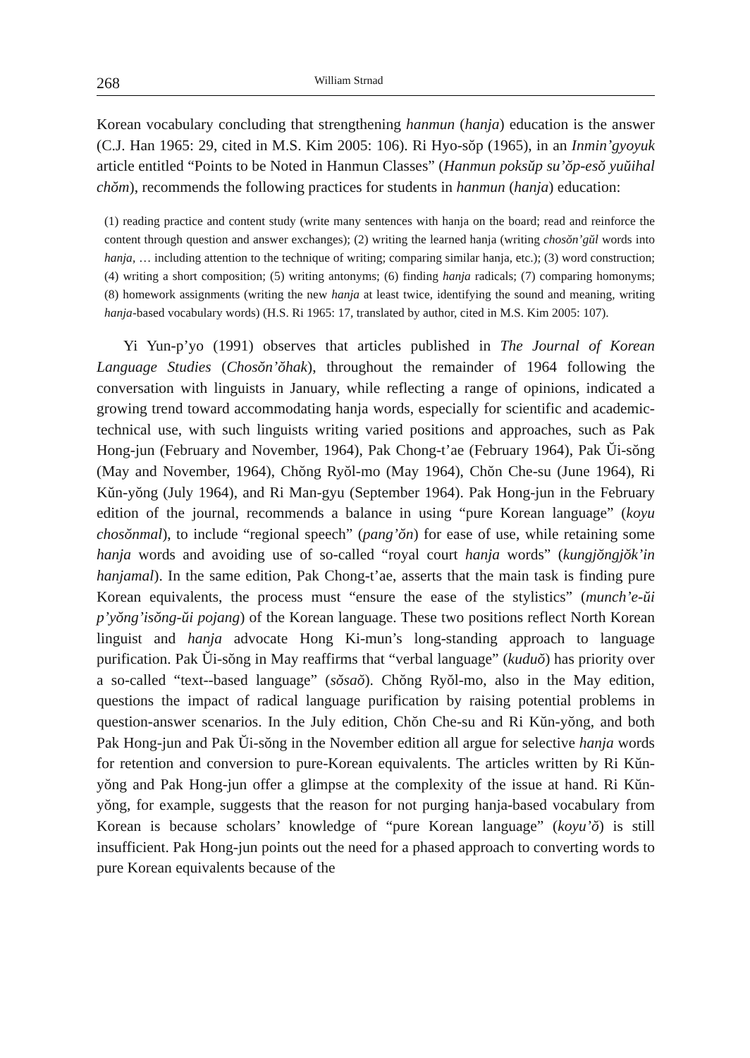268 William Strnad
Korean vocabulary concluding that strengthening hanmun (hanja) education is the answer (C.J. Han 1965: 29, cited in M.S. Kim 2005: 106). Ri Hyo-sŏp (1965), in an Inmin’gyoyuk article entitled “Points to be Noted in Hanmun Classes” (Hanmun poksŭp su’ŏp-esŏ yuŭihal chŏm), recommends the following practices for students in hanmun (hanja) education:
(1) reading practice and content study (write many sentences with hanja on the board; read and reinforce the content through question and answer exchanges); (2) writing the learned hanja (writing chosŏn’gŭl words into hanja, … including attention to the technique of writing; comparing similar hanja, etc.); (3) word construction; (4) writing a short composition; (5) writing antonyms; (6) finding hanja radicals; (7) comparing homonyms; (8) homework assignments (writing the new hanja at least twice, identifying the sound and meaning, writing hanja-based vocabulary words) (H.S. Ri 1965: 17, translated by author, cited in M.S. Kim 2005: 107).
Yi Yun-p’yo (1991) observes that articles published in The Journal of Korean Language Studies (Chosŏn’ŏhak), throughout the remainder of 1964 following the conversation with linguists in January, while reflecting a range of opinions, indicated a growing trend toward accommodating hanja words, especially for scientific and academic-technical use, with such linguists writing varied positions and approaches, such as Pak Hong-jun (February and November, 1964), Pak Chong-t’ae (February 1964), Pak Ŭi-sŏng (May and November, 1964), Chŏng Ryŏl-mo (May 1964), Chŏn Che-su (June 1964), Ri Kŭn-yŏng (July 1964), and Ri Man-gyu (September 1964). Pak Hong-jun in the February edition of the journal, recommends a balance in using “pure Korean language” (koyu chosŏnmal), to include “regional speech” (pang’ŏn) for ease of use, while retaining some hanja words and avoiding use of so-called “royal court hanja words” (kungjŏngjŏk’in hanjamal). In the same edition, Pak Chong-t’ae, asserts that the main task is finding pure Korean equivalents, the process must “ensure the ease of the stylistics” (munch’e-ŭi p’yŏng’isŏng-ŭi pojang) of the Korean language. These two positions reflect North Korean linguist and hanja advocate Hong Ki-mun’s long-standing approach to language purification. Pak Ŭi-sŏng in May reaffirms that “verbal language” (kuduŏ) has priority over a so-called “text--based language” (sŏsaŏ). Chŏng Ryŏl-mo, also in the May edition, questions the impact of radical language purification by raising potential problems in question-answer scenarios. In the July edition, Chŏn Che-su and Ri Kŭn-yŏng, and both Pak Hong-jun and Pak Ŭi-sŏng in the November edition all argue for selective hanja words for retention and conversion to pure-Korean equivalents. The articles written by Ri Kŭn-yŏng and Pak Hong-jun offer a glimpse at the complexity of the issue at hand. Ri Kŭn-yŏng, for example, suggests that the reason for not purging hanja-based vocabulary from Korean is because scholars’ knowledge of “pure Korean language” (koyu’ŏ) is still insufficient. Pak Hong-jun points out the need for a phased approach to converting words to pure Korean equivalents because of the